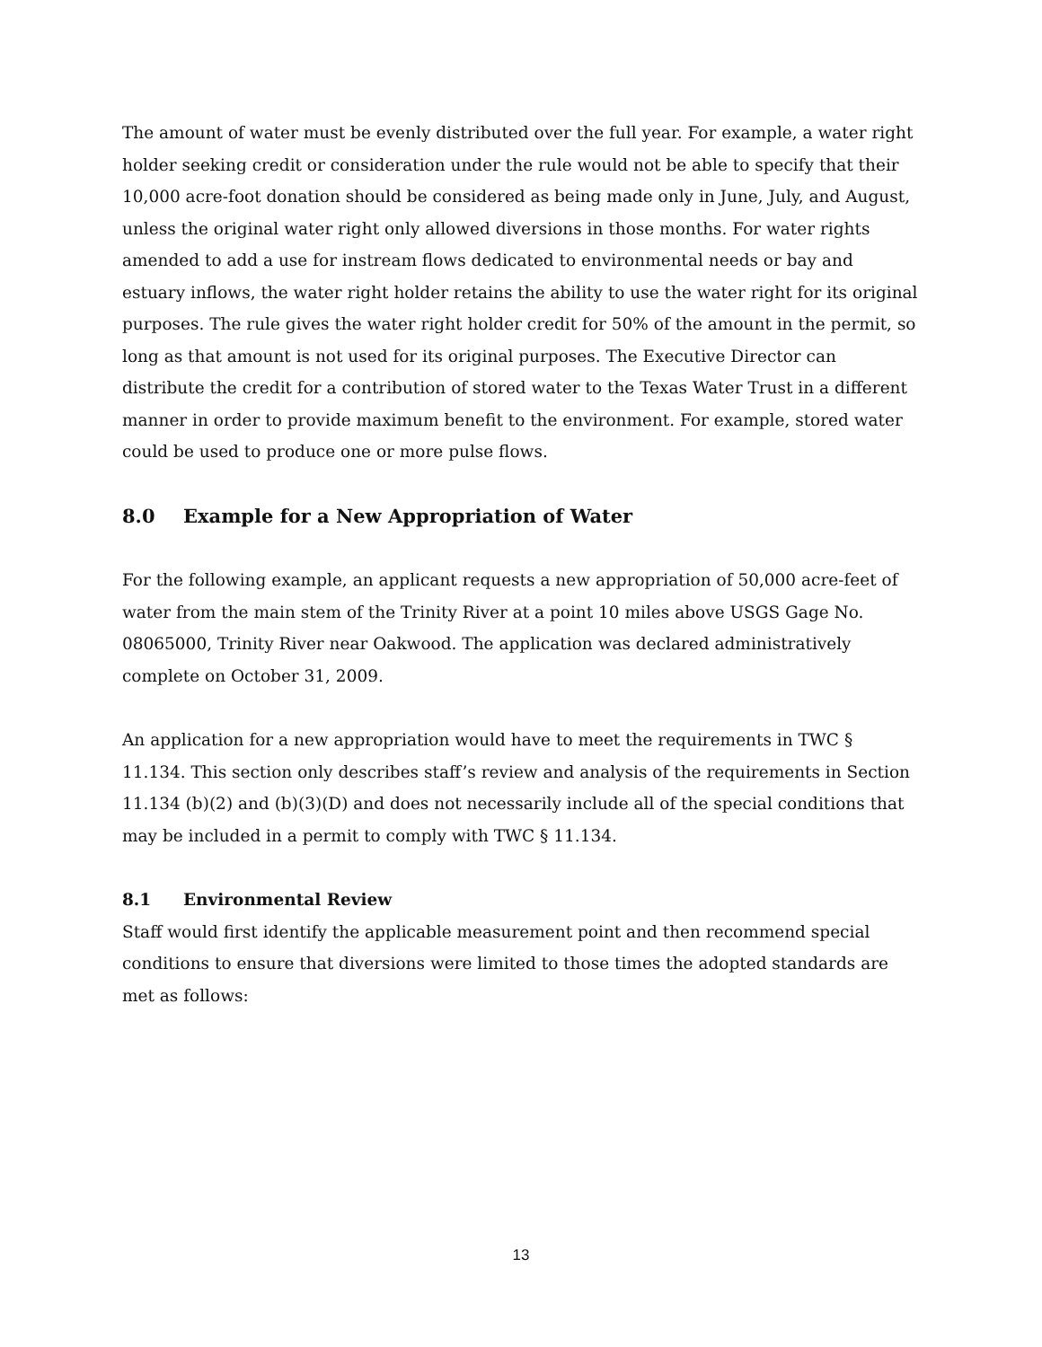The amount of water must be evenly distributed over the full year. For example, a water right holder seeking credit or consideration under the rule would not be able to specify that their 10,000 acre-foot donation should be considered as being made only in June, July, and August, unless the original water right only allowed diversions in those months. For water rights amended to add a use for instream flows dedicated to environmental needs or bay and estuary inflows, the water right holder retains the ability to use the water right for its original purposes. The rule gives the water right holder credit for 50% of the amount in the permit, so long as that amount is not used for its original purposes. The Executive Director can distribute the credit for a contribution of stored water to the Texas Water Trust in a different manner in order to provide maximum benefit to the environment. For example, stored water could be used to produce one or more pulse flows.
8.0 Example for a New Appropriation of Water
For the following example, an applicant requests a new appropriation of 50,000 acre-feet of water from the main stem of the Trinity River at a point 10 miles above USGS Gage No. 08065000, Trinity River near Oakwood. The application was declared administratively complete on October 31, 2009.
An application for a new appropriation would have to meet the requirements in TWC § 11.134. This section only describes staff’s review and analysis of the requirements in Section 11.134 (b)(2) and (b)(3)(D) and does not necessarily include all of the special conditions that may be included in a permit to comply with TWC § 11.134.
8.1 Environmental Review
Staff would first identify the applicable measurement point and then recommend special conditions to ensure that diversions were limited to those times the adopted standards are met as follows:
13